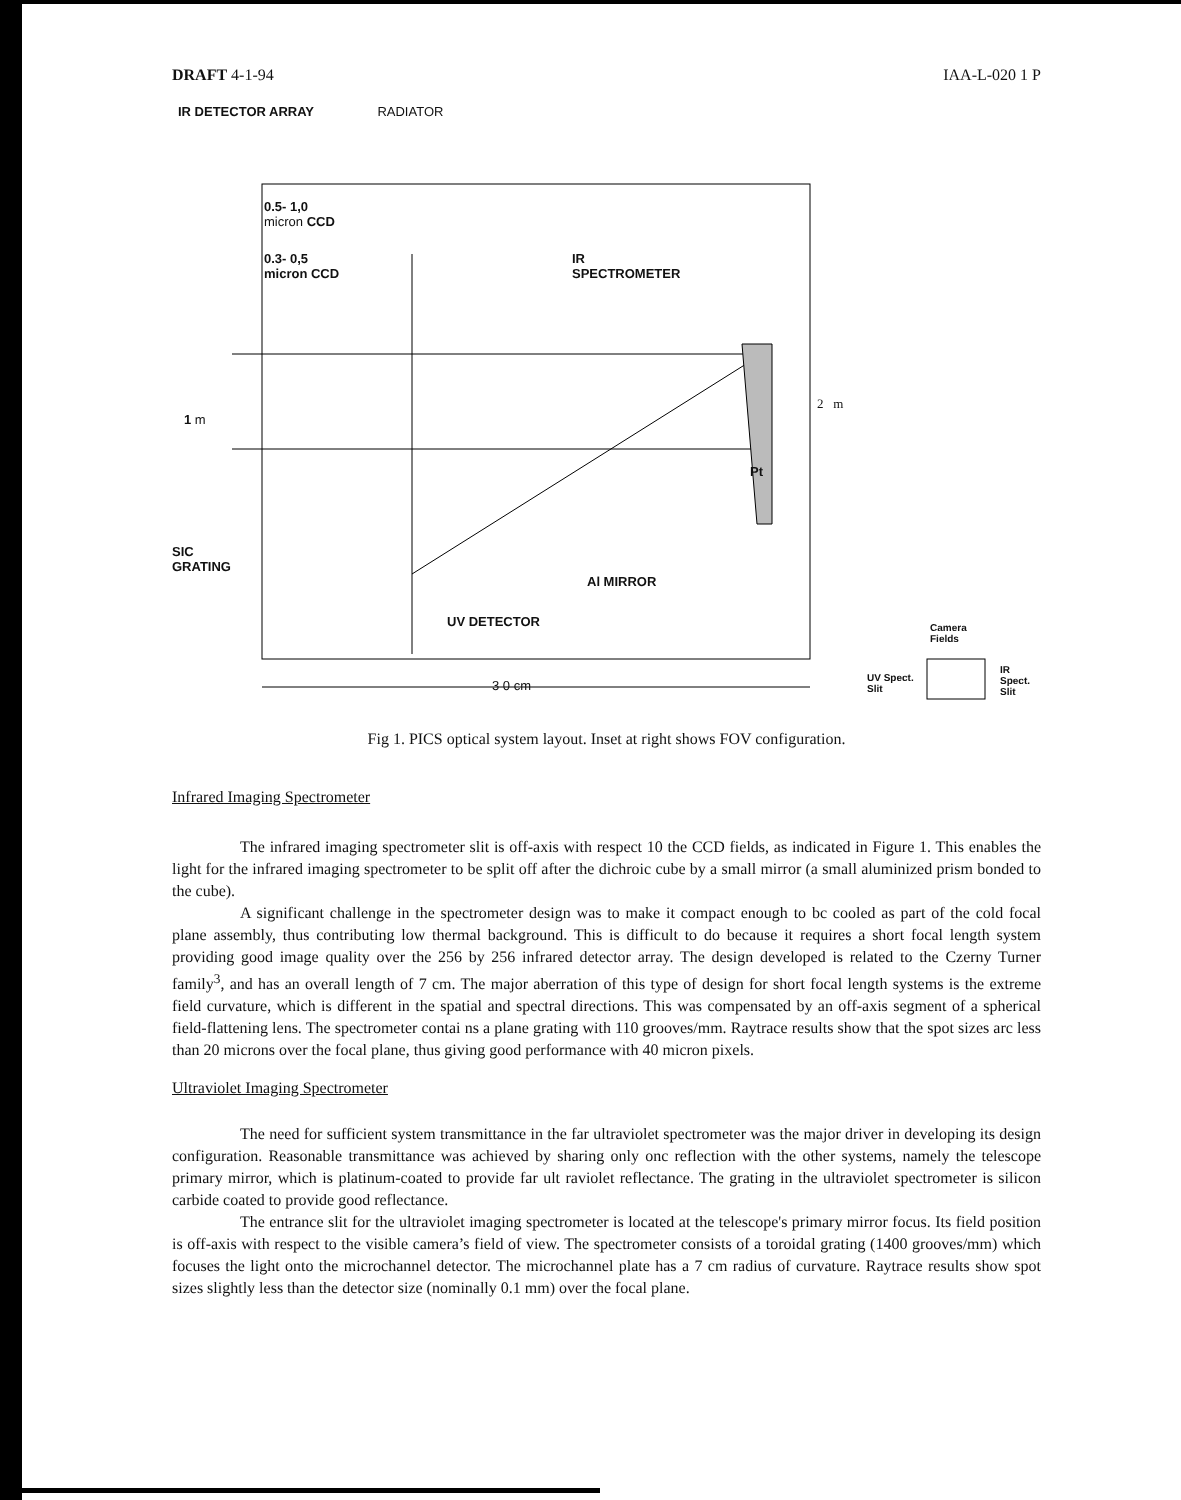DRAFT 4-1-94 IAA-L-020 1 P
IR DETECTOR ARRAY RADIATOR
0.5- 1,0
micron CCD
0.3- 0,5
micron CCD
IR
SPECTROMETER
2 m
1 m
Pt
SIC
GRATING
Al MIRROR
UV DETECTOR
3 0 cm
Camera
Fields
UV Spect.
Slit
IR Spect.
Slit
Fig 1. PICS optical system layout. Inset at right shows FOV configuration.
Infrared Imaging Spectrometer
The infrared imaging spectrometer slit is off-axis with respect 10 the CCD fields, as indicated in Figure 1. This enables the light for the infrared imaging spectrometer to be split off after the dichroic cube by a small mirror (a small aluminized prism bonded to the cube).
A significant challenge in the spectrometer design was to make it compact enough to bc cooled as part of the cold focal plane assembly, thus contributing low thermal background. This is difficult to do because it requires a short focal length system providing good image quality over the 256 by 256 infrared detector array. The design developed is related to the Czerny Turner family<sup>3</sup>, and has an overall length of 7 cm. The major aberration of this type of design for short focal length systems is the extreme field curvature, which is different in the spatial and spectral directions. This was compensated by an off-axis segment of a spherical field-flattening lens. The spectrometer contai ns a plane grating with 110 grooves/mm. Raytrace results show that the spot sizes arc less than 20 microns over the focal plane, thus giving good performance with 40 micron pixels.
Ultraviolet Imaging Spectrometer
The need for sufficient system transmittance in the far ultraviolet spectrometer was the major driver in developing its design configuration. Reasonable transmittance was achieved by sharing only onc reflection with the other systems, namely the telescope primary mirror, which is platinum-coated to provide far ult raviolet reflectance. The grating in the ultraviolet spectrometer is silicon carbide coated to provide good reflectance.
The entrance slit for the ultraviolet imaging spectrometer is located at the telescope's primary mirror focus. Its field position is off-axis with respect to the visible camera’s field of view. The spectrometer consists of a toroidal grating (1400 grooves/mm) which focuses the light onto the microchannel detector. The microchannel plate has a 7 cm radius of curvature. Raytrace results show spot sizes slightly less than the detector size (nominally 0.1 mm) over the focal plane.